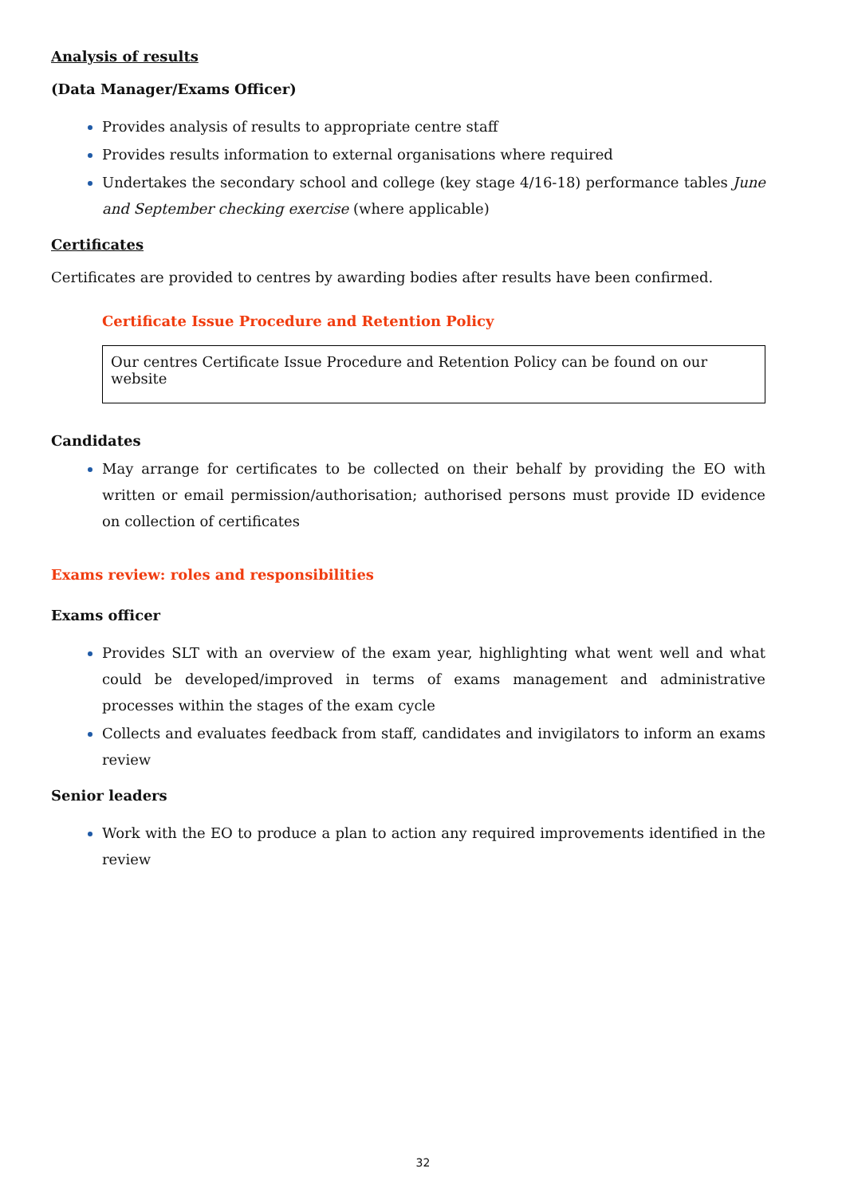Analysis of results
(Data Manager/Exams Officer)
Provides analysis of results to appropriate centre staff
Provides results information to external organisations where required
Undertakes the secondary school and college (key stage 4/16-18) performance tables June and September checking exercise (where applicable)
Certificates
Certificates are provided to centres by awarding bodies after results have been confirmed.
Certificate Issue Procedure and Retention Policy
Our centres Certificate Issue Procedure and Retention Policy can be found on our website
Candidates
May arrange for certificates to be collected on their behalf by providing the EO with written or email permission/authorisation; authorised persons must provide ID evidence on collection of certificates
Exams review: roles and responsibilities
Exams officer
Provides SLT with an overview of the exam year, highlighting what went well and what could be developed/improved in terms of exams management and administrative processes within the stages of the exam cycle
Collects and evaluates feedback from staff, candidates and invigilators to inform an exams review
Senior leaders
Work with the EO to produce a plan to action any required improvements identified in the review
32